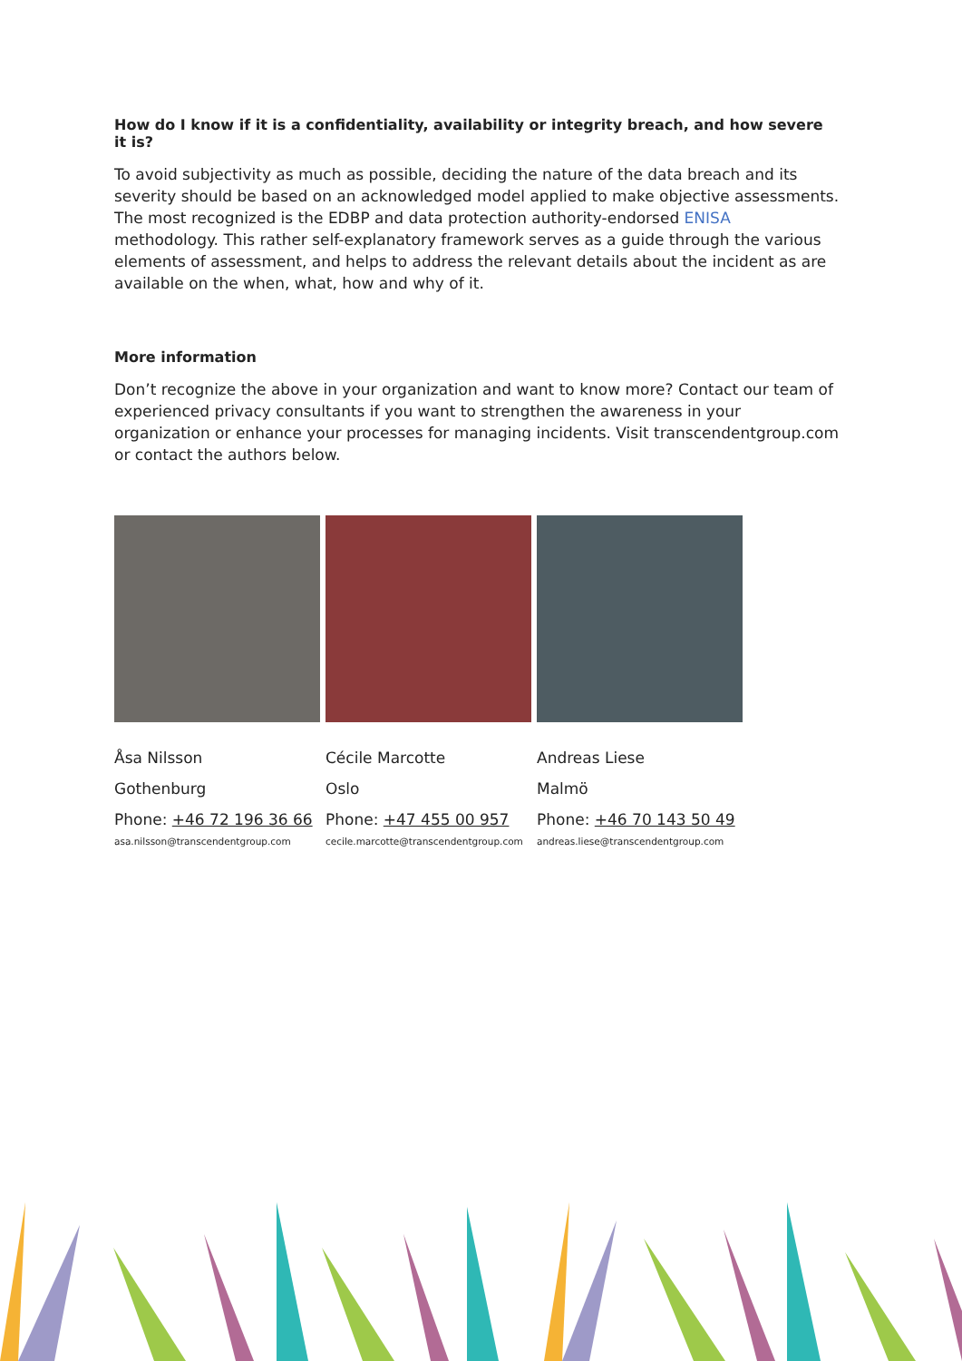How do I know if it is a confidentiality, availability or integrity breach, and how severe it is?
To avoid subjectivity as much as possible, deciding the nature of the data breach and its severity should be based on an acknowledged model applied to make objective assessments. The most recognized is the EDBP and data protection authority-endorsed ENISA methodology. This rather self-explanatory framework serves as a guide through the various elements of assessment, and helps to address the relevant details about the incident as are available on the when, what, how and why of it.
More information
Don’t recognize the above in your organization and want to know more? Contact our team of experienced privacy consultants if you want to strengthen the awareness in your organization or enhance your processes for managing incidents. Visit transcendentgroup.com or contact the authors below.
Åsa Nilsson
Gothenburg
Phone: +46 72 196 36 66
asa.nilsson@transcendentgroup.com
Cécile Marcotte
Oslo
Phone: +47 455 00 957
cecile.marcotte@transcendentgroup.com
Andreas Liese
Malmö
Phone: +46 70 143 50 49
andreas.liese@transcendentgroup.com